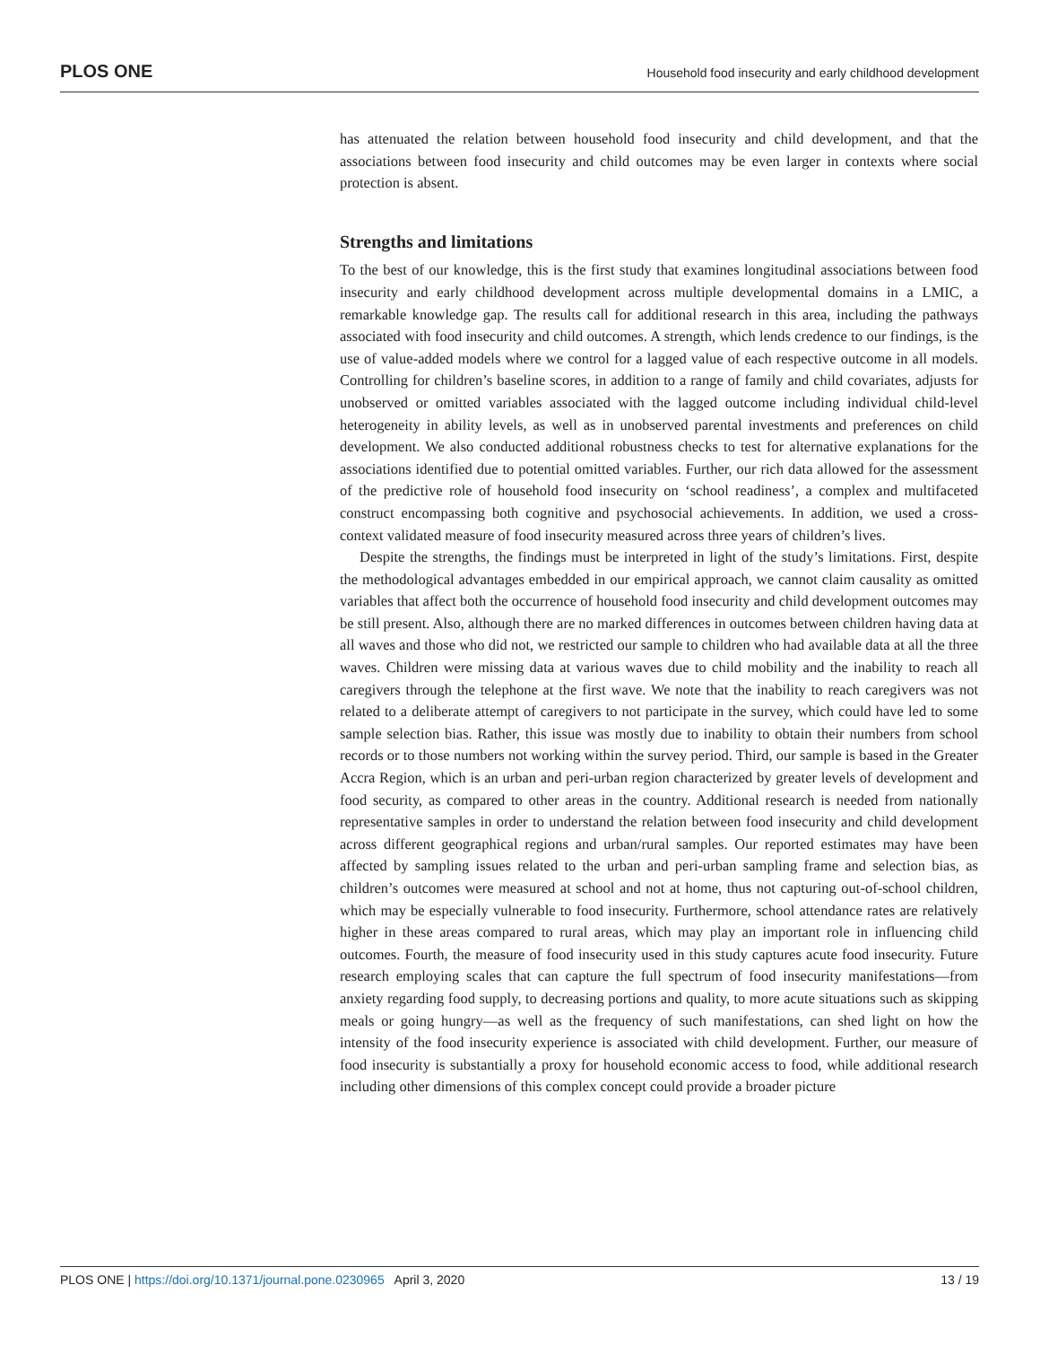PLOS ONE Household food insecurity and early childhood development
has attenuated the relation between household food insecurity and child development, and that the associations between food insecurity and child outcomes may be even larger in contexts where social protection is absent.
Strengths and limitations
To the best of our knowledge, this is the first study that examines longitudinal associations between food insecurity and early childhood development across multiple developmental domains in a LMIC, a remarkable knowledge gap. The results call for additional research in this area, including the pathways associated with food insecurity and child outcomes. A strength, which lends credence to our findings, is the use of value-added models where we control for a lagged value of each respective outcome in all models. Controlling for children’s baseline scores, in addition to a range of family and child covariates, adjusts for unobserved or omitted variables associated with the lagged outcome including individual child-level heterogeneity in ability levels, as well as in unobserved parental investments and preferences on child development. We also conducted additional robustness checks to test for alternative explanations for the associations identified due to potential omitted variables. Further, our rich data allowed for the assessment of the predictive role of household food insecurity on ‘school readiness’, a complex and multifaceted construct encompassing both cognitive and psychosocial achievements. In addition, we used a cross-context validated measure of food insecurity measured across three years of children’s lives.
Despite the strengths, the findings must be interpreted in light of the study’s limitations. First, despite the methodological advantages embedded in our empirical approach, we cannot claim causality as omitted variables that affect both the occurrence of household food insecurity and child development outcomes may be still present. Also, although there are no marked differences in outcomes between children having data at all waves and those who did not, we restricted our sample to children who had available data at all the three waves. Children were missing data at various waves due to child mobility and the inability to reach all caregivers through the telephone at the first wave. We note that the inability to reach caregivers was not related to a deliberate attempt of caregivers to not participate in the survey, which could have led to some sample selection bias. Rather, this issue was mostly due to inability to obtain their numbers from school records or to those numbers not working within the survey period. Third, our sample is based in the Greater Accra Region, which is an urban and peri-urban region characterized by greater levels of development and food security, as compared to other areas in the country. Additional research is needed from nationally representative samples in order to understand the relation between food insecurity and child development across different geographical regions and urban/rural samples. Our reported estimates may have been affected by sampling issues related to the urban and peri-urban sampling frame and selection bias, as children’s outcomes were measured at school and not at home, thus not capturing out-of-school children, which may be especially vulnerable to food insecurity. Furthermore, school attendance rates are relatively higher in these areas compared to rural areas, which may play an important role in influencing child outcomes. Fourth, the measure of food insecurity used in this study captures acute food insecurity. Future research employing scales that can capture the full spectrum of food insecurity manifestations—from anxiety regarding food supply, to decreasing portions and quality, to more acute situations such as skipping meals or going hungry—as well as the frequency of such manifestations, can shed light on how the intensity of the food insecurity experience is associated with child development. Further, our measure of food insecurity is substantially a proxy for household economic access to food, while additional research including other dimensions of this complex concept could provide a broader picture
PLOS ONE | https://doi.org/10.1371/journal.pone.0230965 April 3, 2020 13 / 19